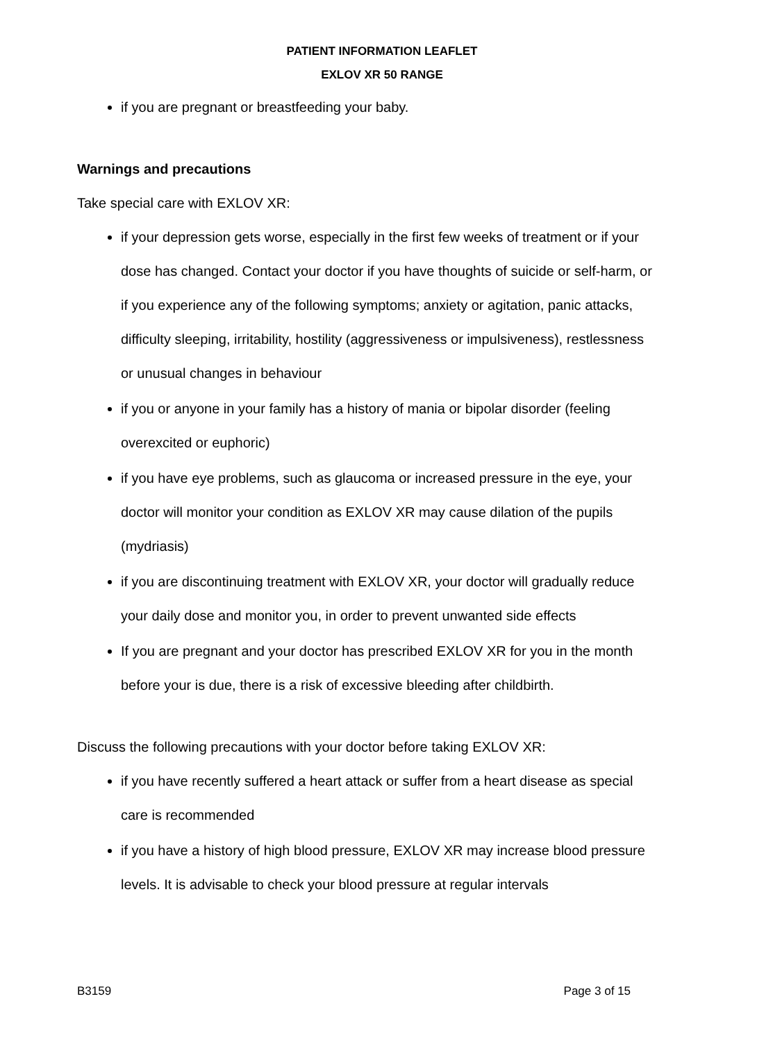PATIENT INFORMATION LEAFLET
EXLOV XR 50 RANGE
if you are pregnant or breastfeeding your baby.
Warnings and precautions
Take special care with EXLOV XR:
if your depression gets worse, especially in the first few weeks of treatment or if your dose has changed. Contact your doctor if you have thoughts of suicide or self-harm, or if you experience any of the following symptoms; anxiety or agitation, panic attacks, difficulty sleeping, irritability, hostility (aggressiveness or impulsiveness), restlessness or unusual changes in behaviour
if you or anyone in your family has a history of mania or bipolar disorder (feeling overexcited or euphoric)
if you have eye problems, such as glaucoma or increased pressure in the eye, your doctor will monitor your condition as EXLOV XR may cause dilation of the pupils (mydriasis)
if you are discontinuing treatment with EXLOV XR, your doctor will gradually reduce your daily dose and monitor you, in order to prevent unwanted side effects
If you are pregnant and your doctor has prescribed EXLOV XR for you in the month before your is due, there is a risk of excessive bleeding after childbirth.
Discuss the following precautions with your doctor before taking EXLOV XR:
if you have recently suffered a heart attack or suffer from a heart disease as special care is recommended
if you have a history of high blood pressure, EXLOV XR may increase blood pressure levels. It is advisable to check your blood pressure at regular intervals
B3159 Page 3 of 15